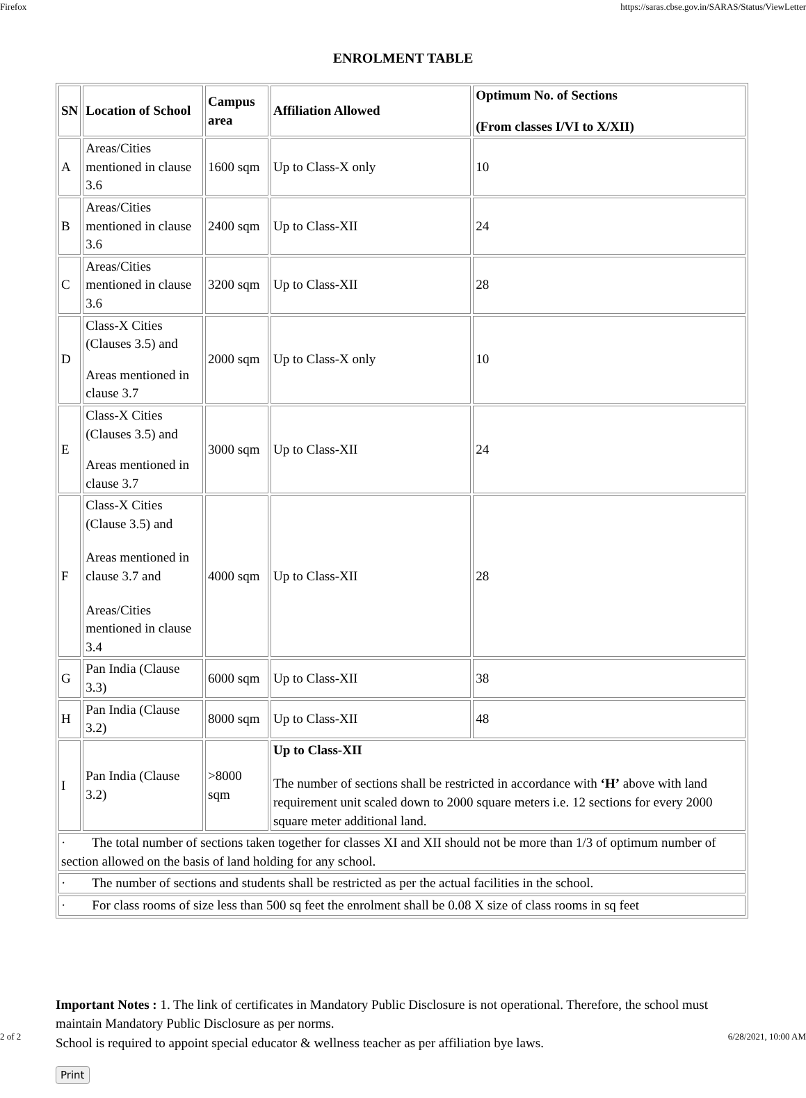Firefox https://saras.cbse.gov.in/SARAS/Status/ViewLetter
ENROLMENT TABLE
| SN | Location of School | Campus area | Affiliation Allowed | Optimum No. of Sections (From classes I/VI to X/XII) |
| --- | --- | --- | --- | --- |
| A | Areas/Cities mentioned in clause 3.6 | 1600 sqm | Up to Class-X only | 10 |
| B | Areas/Cities mentioned in clause 3.6 | 2400 sqm | Up to Class-XII | 24 |
| C | Areas/Cities mentioned in clause 3.6 | 3200 sqm | Up to Class-XII | 28 |
| D | Class-X Cities (Clauses 3.5) and Areas mentioned in clause 3.7 | 2000 sqm | Up to Class-X only | 10 |
| E | Class-X Cities (Clauses 3.5) and Areas mentioned in clause 3.7 | 3000 sqm | Up to Class-XII | 24 |
| F | Class-X Cities (Clause 3.5) and Areas mentioned in clause 3.7 and Areas/Cities mentioned in clause 3.4 | 4000 sqm | Up to Class-XII | 28 |
| G | Pan India (Clause 3.3) | 6000 sqm | Up to Class-XII | 38 |
| H | Pan India (Clause 3.2) | 8000 sqm | Up to Class-XII | 48 |
| I | Pan India (Clause 3.2) | >8000 sqm | Up to Class-XII The number of sections shall be restricted in accordance with ‘H’ above with land requirement unit scaled down to 2000 square meters i.e. 12 sections for every 2000 square meter additional land. | |
| · The total number of sections taken together for classes XI and XII should not be more than 1/3 of optimum number of section allowed on the basis of land holding for any school. | | | | |
| · The number of sections and students shall be restricted as per the actual facilities in the school. | | | | |
| · For class rooms of size less than 500 sq feet the enrolment shall be 0.08 X size of class rooms in sq feet | | | | |
Important Notes : 1. The link of certificates in Mandatory Public Disclosure is not operational. Therefore, the school must maintain Mandatory Public Disclosure as per norms.
School is required to appoint special educator & wellness teacher as per affiliation bye laws.
Print
2 of 2 6/28/2021, 10:00 AM